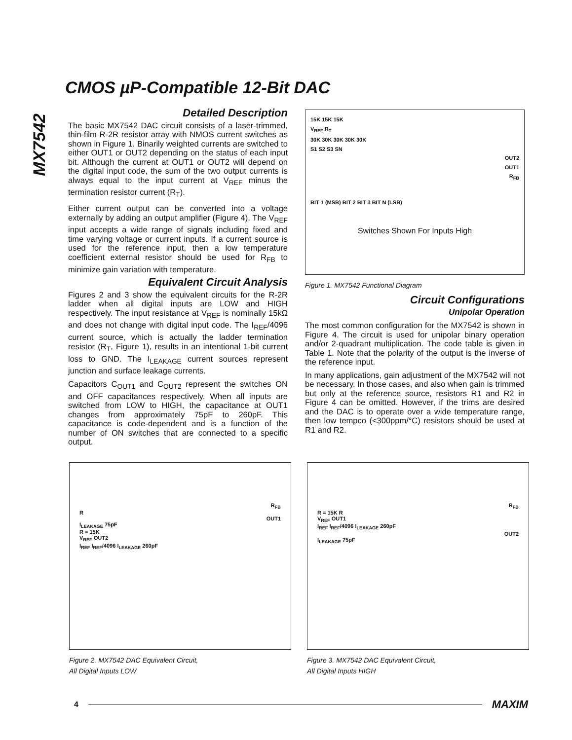CMOS µP-Compatible 12-Bit DAC
MX7542
Detailed Description
The basic MX7542 DAC circuit consists of a laser-trimmed, thin-film R-2R resistor array with NMOS current switches as shown in Figure 1. Binarily weighted currents are switched to either OUT1 or OUT2 depending on the status of each input bit. Although the current at OUT1 or OUT2 will depend on the digital input code, the sum of the two output currents is always equal to the input current at V<sub>REF</sub> minus the termination resistor current (R<sub>T</sub>).
Either current output can be converted into a voltage externally by adding an output amplifier (Figure 4). The V<sub>REF</sub> input accepts a wide range of signals including fixed and time varying voltage or current inputs. If a current source is used for the reference input, then a low temperature coefficient external resistor should be used for R<sub>FB</sub> to minimize gain variation with temperature.
Equivalent Circuit Analysis
Figures 2 and 3 show the equivalent circuits for the R-2R ladder when all digital inputs are LOW and HIGH respectively. The input resistance at V<sub>REF</sub> is nominally 15kΩ and does not change with digital input code. The I<sub>REF</sub>/4096 current source, which is actually the ladder termination resistor (R<sub>T</sub>, Figure 1), results in an intentional 1-bit current loss to GND. The I<sub>LEAKAGE</sub> current sources represent junction and surface leakage currents.
Capacitors C<sub>OUT1</sub> and C<sub>OUT2</sub> represent the switches ON and OFF capacitances respectively. When all inputs are switched from LOW to HIGH, the capacitance at OUT1 changes from approximately 75pF to 260pF. This capacitance is code-dependent and is a function of the number of ON switches that are connected to a specific output.
15K 15K 15K
V<sub>REF</sub> R<sub>T</sub>
30K 30K 30K 30K 30K
S1 S2 S3 SN
OUT2
OUT1
R<sub>FB</sub>
BIT 1 (MSB) BIT 2 BIT 3 BIT N (LSB)
Switches Shown For Inputs High
Figure 1. MX7542 Functional Diagram
Circuit Configurations
Unipolar Operation
The most common configuration for the MX7542 is shown in Figure 4. The circuit is used for unipolar binary operation and/or 2-quadrant multiplication. The code table is given in Table 1. Note that the polarity of the output is the inverse of the reference input.
In many applications, gain adjustment of the MX7542 will not be necessary. In those cases, and also when gain is trimmed but only at the reference source, resistors R1 and R2 in Figure 4 can be omitted. However, if the trims are desired and the DAC is to operate over a wide temperature range, then low tempco (<300ppm/°C) resistors should be used at R1 and R2.
R<sub>FB</sub>
R
OUT1
I<sub>LEAKAGE</sub> 75pF
R = 15K
V<sub>REF</sub> OUT2
I<sub>REF</sub> I<sub>REF</sub>/4096 I<sub>LEAKAGE</sub> 260pF
Figure 2. MX7542 DAC Equivalent Circuit,
All Digital Inputs LOW
R<sub>FB</sub>
R = 15K R
V<sub>REF</sub> OUT1
I<sub>REF</sub> I<sub>REF</sub>/4096 I<sub>LEAKAGE</sub> 260pF
OUT2
I<sub>LEAKAGE</sub> 75pF
Figure 3. MX7542 DAC Equivalent Circuit,
All Digital Inputs HIGH
4 MAXIM